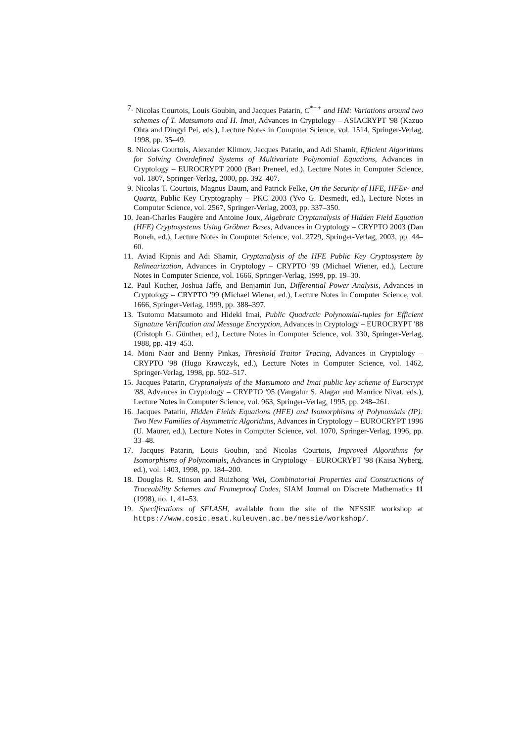7. Nicolas Courtois, Louis Goubin, and Jacques Patarin, C<sup>*−+</sup> and HM: Variations around two schemes of T. Matsumoto and H. Imai, Advances in Cryptology – ASIACRYPT '98 (Kazuo Ohta and Dingyi Pei, eds.), Lecture Notes in Computer Science, vol. 1514, Springer-Verlag, 1998, pp. 35–49.
8. Nicolas Courtois, Alexander Klimov, Jacques Patarin, and Adi Shamir, Efficient Algorithms for Solving Overdefined Systems of Multivariate Polynomial Equations, Advances in Cryptology – EUROCRYPT 2000 (Bart Preneel, ed.), Lecture Notes in Computer Science, vol. 1807, Springer-Verlag, 2000, pp. 392–407.
9. Nicolas T. Courtois, Magnus Daum, and Patrick Felke, On the Security of HFE, HFEv- and Quartz, Public Key Cryptography – PKC 2003 (Yvo G. Desmedt, ed.), Lecture Notes in Computer Science, vol. 2567, Springer-Verlag, 2003, pp. 337–350.
10. Jean-Charles Faugère and Antoine Joux, Algebraic Cryptanalysis of Hidden Field Equation (HFE) Cryptosystems Using Gröbner Bases, Advances in Cryptology – CRYPTO 2003 (Dan Boneh, ed.), Lecture Notes in Computer Science, vol. 2729, Springer-Verlag, 2003, pp. 44–60.
11. Aviad Kipnis and Adi Shamir, Cryptanalysis of the HFE Public Key Cryptosystem by Relinearization, Advances in Cryptology – CRYPTO '99 (Michael Wiener, ed.), Lecture Notes in Computer Science, vol. 1666, Springer-Verlag, 1999, pp. 19–30.
12. Paul Kocher, Joshua Jaffe, and Benjamin Jun, Differential Power Analysis, Advances in Cryptology – CRYPTO '99 (Michael Wiener, ed.), Lecture Notes in Computer Science, vol. 1666, Springer-Verlag, 1999, pp. 388–397.
13. Tsutomu Matsumoto and Hideki Imai, Public Quadratic Polynomial-tuples for Efficient Signature Verification and Message Encryption, Advances in Cryptology – EUROCRYPT '88 (Cristoph G. Günther, ed.), Lecture Notes in Computer Science, vol. 330, Springer-Verlag, 1988, pp. 419–453.
14. Moni Naor and Benny Pinkas, Threshold Traitor Tracing, Advances in Cryptology – CRYPTO '98 (Hugo Krawczyk, ed.), Lecture Notes in Computer Science, vol. 1462, Springer-Verlag, 1998, pp. 502–517.
15. Jacques Patarin, Cryptanalysis of the Matsumoto and Imai public key scheme of Eurocrypt '88, Advances in Cryptology – CRYPTO '95 (Vangalur S. Alagar and Maurice Nivat, eds.), Lecture Notes in Computer Science, vol. 963, Springer-Verlag, 1995, pp. 248–261.
16. Jacques Patarin, Hidden Fields Equations (HFE) and Isomorphisms of Polynomials (IP): Two New Families of Asymmetric Algorithms, Advances in Cryptology – EUROCRYPT 1996 (U. Maurer, ed.), Lecture Notes in Computer Science, vol. 1070, Springer-Verlag, 1996, pp. 33–48.
17. Jacques Patarin, Louis Goubin, and Nicolas Courtois, Improved Algorithms for Isomorphisms of Polynomials, Advances in Cryptology – EUROCRYPT '98 (Kaisa Nyberg, ed.), vol. 1403, 1998, pp. 184–200.
18. Douglas R. Stinson and Ruizhong Wei, Combinatorial Properties and Constructions of Traceability Schemes and Frameproof Codes, SIAM Journal on Discrete Mathematics 11 (1998), no. 1, 41–53.
19. Specifications of SFLASH, available from the site of the NESSIE workshop at https://www.cosic.esat.kuleuven.ac.be/nessie/workshop/.